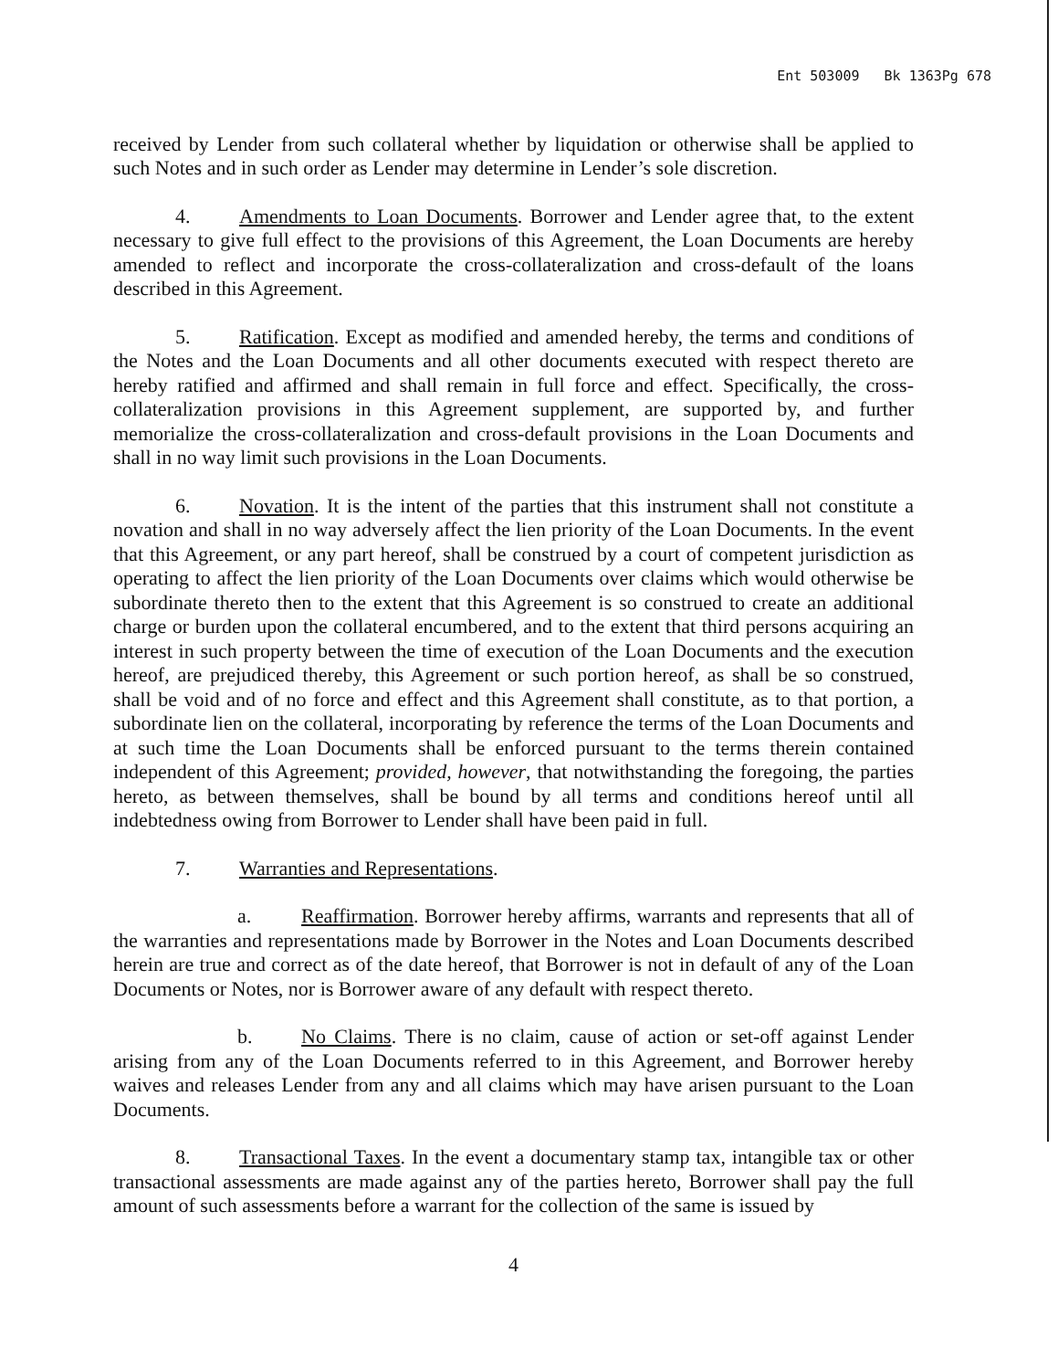Ent 503009 Bk 1363Pg 678
received by Lender from such collateral whether by liquidation or otherwise shall be applied to such Notes and in such order as Lender may determine in Lender’s sole discretion.
4. Amendments to Loan Documents. Borrower and Lender agree that, to the extent necessary to give full effect to the provisions of this Agreement, the Loan Documents are hereby amended to reflect and incorporate the cross-collateralization and cross-default of the loans described in this Agreement.
5. Ratification. Except as modified and amended hereby, the terms and conditions of the Notes and the Loan Documents and all other documents executed with respect thereto are hereby ratified and affirmed and shall remain in full force and effect. Specifically, the cross-collateralization provisions in this Agreement supplement, are supported by, and further memorialize the cross-collateralization and cross-default provisions in the Loan Documents and shall in no way limit such provisions in the Loan Documents.
6. Novation. It is the intent of the parties that this instrument shall not constitute a novation and shall in no way adversely affect the lien priority of the Loan Documents. In the event that this Agreement, or any part hereof, shall be construed by a court of competent jurisdiction as operating to affect the lien priority of the Loan Documents over claims which would otherwise be subordinate thereto then to the extent that this Agreement is so construed to create an additional charge or burden upon the collateral encumbered, and to the extent that third persons acquiring an interest in such property between the time of execution of the Loan Documents and the execution hereof, are prejudiced thereby, this Agreement or such portion hereof, as shall be so construed, shall be void and of no force and effect and this Agreement shall constitute, as to that portion, a subordinate lien on the collateral, incorporating by reference the terms of the Loan Documents and at such time the Loan Documents shall be enforced pursuant to the terms therein contained independent of this Agreement; provided, however, that notwithstanding the foregoing, the parties hereto, as between themselves, shall be bound by all terms and conditions hereof until all indebtedness owing from Borrower to Lender shall have been paid in full.
7. Warranties and Representations.
a. Reaffirmation. Borrower hereby affirms, warrants and represents that all of the warranties and representations made by Borrower in the Notes and Loan Documents described herein are true and correct as of the date hereof, that Borrower is not in default of any of the Loan Documents or Notes, nor is Borrower aware of any default with respect thereto.
b. No Claims. There is no claim, cause of action or set-off against Lender arising from any of the Loan Documents referred to in this Agreement, and Borrower hereby waives and releases Lender from any and all claims which may have arisen pursuant to the Loan Documents.
8. Transactional Taxes. In the event a documentary stamp tax, intangible tax or other transactional assessments are made against any of the parties hereto, Borrower shall pay the full amount of such assessments before a warrant for the collection of the same is issued by
4